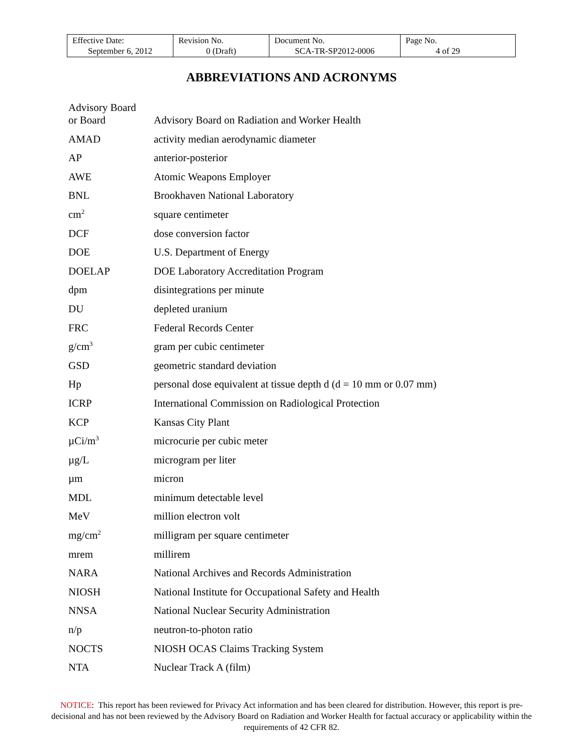| Effective Date: September 6, 2012 | Revision No. 0 (Draft) | Document No. SCA-TR-SP2012-0006 | Page No. 4 of 29 |
ABBREVIATIONS AND ACRONYMS
| Advisory Board or Board | Advisory Board on Radiation and Worker Health |
| AMAD | activity median aerodynamic diameter |
| AP | anterior-posterior |
| AWE | Atomic Weapons Employer |
| BNL | Brookhaven National Laboratory |
| cm<sup>2</sup> | square centimeter |
| DCF | dose conversion factor |
| DOE | U.S. Department of Energy |
| DOELAP | DOE Laboratory Accreditation Program |
| dpm | disintegrations per minute |
| DU | depleted uranium |
| FRC | Federal Records Center |
| g/cm<sup>3</sup> | gram per cubic centimeter |
| GSD | geometric standard deviation |
| Hp | personal dose equivalent at tissue depth d (d = 10 mm or 0.07 mm) |
| ICRP | International Commission on Radiological Protection |
| KCP | Kansas City Plant |
| µCi/m<sup>3</sup> | microcurie per cubic meter |
| µg/L | microgram per liter |
| µm | micron |
| MDL | minimum detectable level |
| MeV | million electron volt |
| mg/cm<sup>2</sup> | milligram per square centimeter |
| mrem | millirem |
| NARA | National Archives and Records Administration |
| NIOSH | National Institute for Occupational Safety and Health |
| NNSA | National Nuclear Security Administration |
| n/p | neutron-to-photon ratio |
| NOCTS | NIOSH OCAS Claims Tracking System |
| NTA | Nuclear Track A (film) |
NOTICE: This report has been reviewed for Privacy Act information and has been cleared for distribution. However, this report is pre-decisional and has not been reviewed by the Advisory Board on Radiation and Worker Health for factual accuracy or applicability within the requirements of 42 CFR 82.